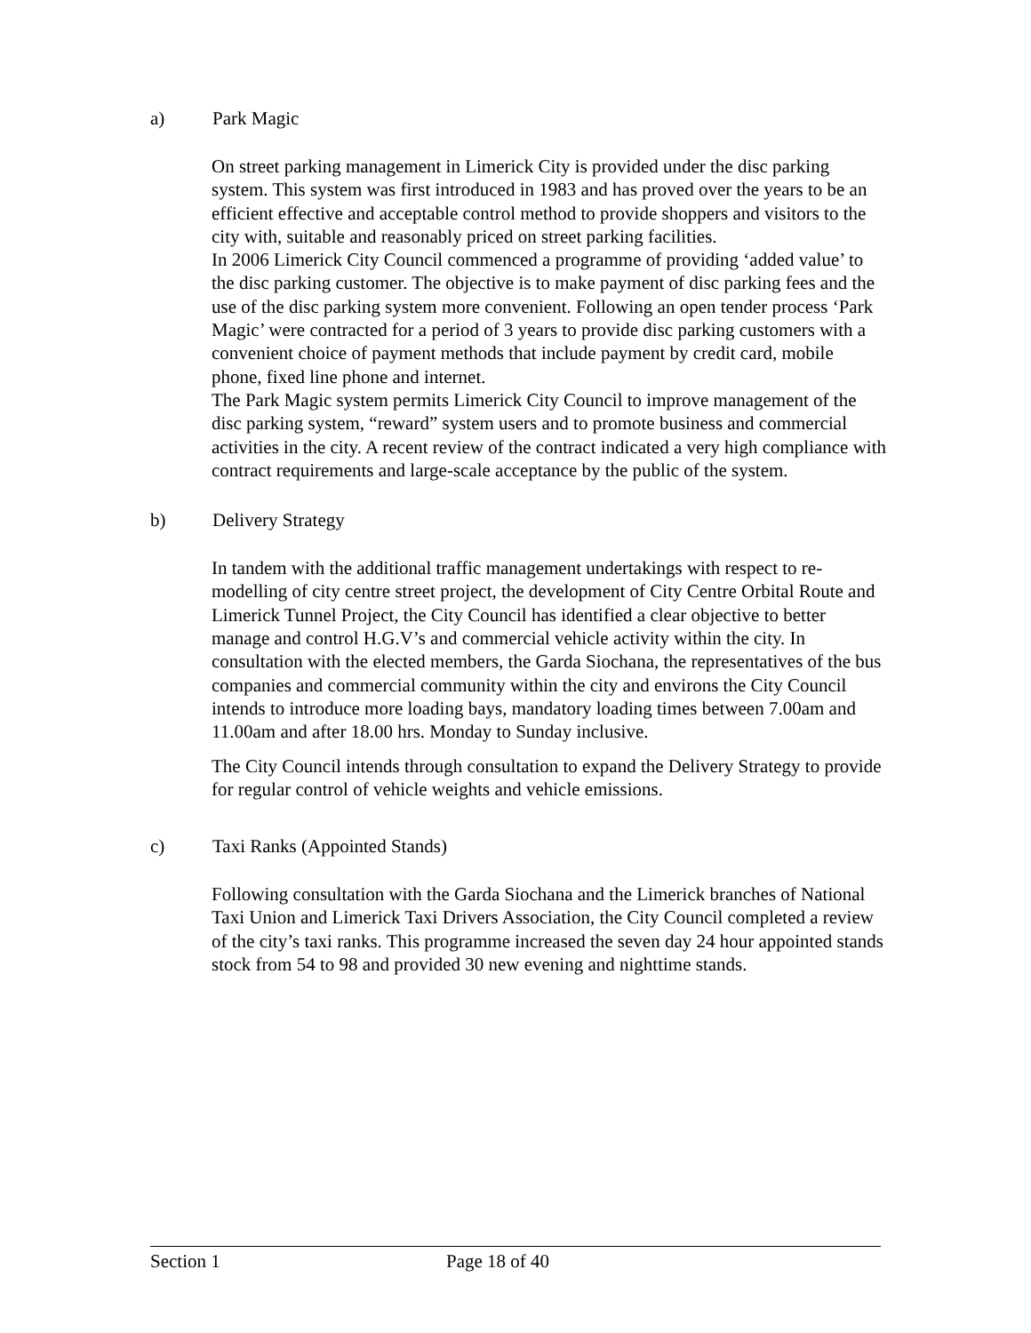a) Park Magic
On street parking management in Limerick City is provided under the disc parking system. This system was first introduced in 1983 and has proved over the years to be an efficient effective and acceptable control method to provide shoppers and visitors to the city with, suitable and reasonably priced on street parking facilities.
In 2006 Limerick City Council commenced a programme of providing ‘added value’ to the disc parking customer. The objective is to make payment of disc parking fees and the use of the disc parking system more convenient. Following an open tender process ‘Park Magic’ were contracted for a period of 3 years to provide disc parking customers with a convenient choice of payment methods that include payment by credit card, mobile phone, fixed line phone and internet.
The Park Magic system permits Limerick City Council to improve management of the disc parking system, “reward” system users and to promote business and commercial activities in the city. A recent review of the contract indicated a very high compliance with contract requirements and large-scale acceptance by the public of the system.
b) Delivery Strategy
In tandem with the additional traffic management undertakings with respect to re-modelling of city centre street project, the development of City Centre Orbital Route and Limerick Tunnel Project, the City Council has identified a clear objective to better manage and control H.G.V’s and commercial vehicle activity within the city. In consultation with the elected members, the Garda Siochana, the representatives of the bus companies and commercial community within the city and environs the City Council intends to introduce more loading bays, mandatory loading times between 7.00am and 11.00am and after 18.00 hrs. Monday to Sunday inclusive.
The City Council intends through consultation to expand the Delivery Strategy to provide for regular control of vehicle weights and vehicle emissions.
c) Taxi Ranks (Appointed Stands)
Following consultation with the Garda Siochana and the Limerick branches of National Taxi Union and Limerick Taxi Drivers Association, the City Council completed a review of the city’s taxi ranks. This programme increased the seven day 24 hour appointed stands stock from 54 to 98 and provided 30 new evening and nighttime stands.
Section 1 Page 18 of 40